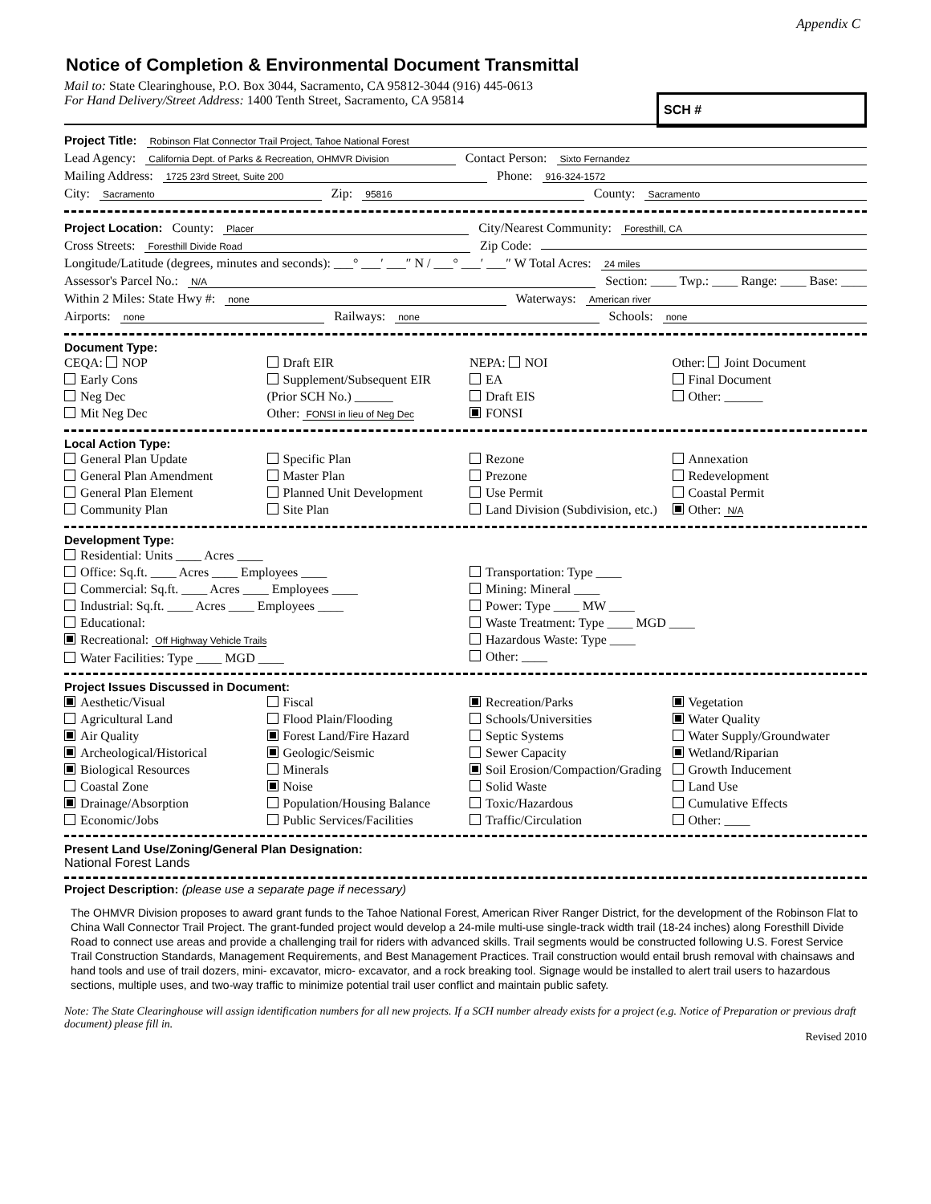Appendix C
Notice of Completion & Environmental Document Transmittal
Mail to: State Clearinghouse, P.O. Box 3044, Sacramento, CA 95812-3044 (916) 445-0613
For Hand Delivery/Street Address: 1400 Tenth Street, Sacramento, CA 95814
SCH #
Project Title: Robinson Flat Connector Trail Project, Tahoe National Forest
Lead Agency: California Dept. of Parks & Recreation, OHMVR Division Contact Person: Sixto Fernandez
Mailing Address: 1725 23rd Street, Suite 200 Phone: 916-324-1572
City: Sacramento Zip: 95816 County: Sacramento
Project Location: County: Placer City/Nearest Community: Foresthill, CA
Cross Streets: Foresthill Divide Road Zip Code:
Longitude/Latitude (degrees, minutes and seconds): ___° ___′ ___″ N / ___° ___′ ___″ W Total Acres: 24 miles
Assessor's Parcel No.: N/A Section: ____ Twp.: ____ Range: ____ Base: ____
Within 2 Miles: State Hwy #: none Waterways: American river
Airports: none Railways: none Schools: none
Document Type:
CEQA: NOP
Early Cons
Neg Dec
Mit Neg Dec
Draft EIR
Supplement/Subsequent EIR
(Prior SCH No.) ______
Other: FONSI in lieu of Neg Dec
NEPA: NOI
EA
Draft EIS
FONSI
Other: Joint Document
Final Document
Other: ______
Local Action Type:
General Plan Update
General Plan Amendment
General Plan Element
Community Plan
Specific Plan
Master Plan
Planned Unit Development
Site Plan
Rezone
Prezone
Use Permit
Land Division (Subdivision, etc.)
Annexation
Redevelopment
Coastal Permit
Other: N/A
Development Type:
Residential: Units ____ Acres ____
Office: Sq.ft. ____ Acres ____ Employees ____
Commercial: Sq.ft. ____ Acres ____ Employees ____
Industrial: Sq.ft. ____ Acres ____ Employees ____
Educational:
Recreational: Off Highway Vehicle Trails
Water Facilities: Type ____ MGD ____
Transportation: Type ____
Mining: Mineral ____
Power: Type ____ MW ____
Waste Treatment: Type ____ MGD ____
Hazardous Waste: Type ____
Other: ____
Project Issues Discussed in Document:
Aesthetic/Visual
Agricultural Land
Air Quality
Archeological/Historical
Biological Resources
Coastal Zone
Drainage/Absorption
Economic/Jobs
Fiscal
Flood Plain/Flooding
Forest Land/Fire Hazard
Geologic/Seismic
Minerals
Noise
Population/Housing Balance
Public Services/Facilities
Recreation/Parks
Schools/Universities
Septic Systems
Sewer Capacity
Soil Erosion/Compaction/Grading
Solid Waste
Toxic/Hazardous
Traffic/Circulation
Vegetation
Water Quality
Water Supply/Groundwater
Wetland/Riparian
Growth Inducement
Land Use
Cumulative Effects
Other: ____
Present Land Use/Zoning/General Plan Designation:
National Forest Lands
Project Description: (please use a separate page if necessary)
The OHMVR Division proposes to award grant funds to the Tahoe National Forest, American River Ranger District, for the development of the Robinson Flat to China Wall Connector Trail Project. The grant-funded project would develop a 24-mile multi-use single-track width trail (18-24 inches) along Foresthill Divide Road to connect use areas and provide a challenging trail for riders with advanced skills. Trail segments would be constructed following U.S. Forest Service Trail Construction Standards, Management Requirements, and Best Management Practices. Trail construction would entail brush removal with chainsaws and hand tools and use of trail dozers, mini- excavator, micro- excavator, and a rock breaking tool. Signage would be installed to alert trail users to hazardous sections, multiple uses, and two-way traffic to minimize potential trail user conflict and maintain public safety.
Note: The State Clearinghouse will assign identification numbers for all new projects. If a SCH number already exists for a project (e.g. Notice of Preparation or previous draft document) please fill in.
Revised 2010